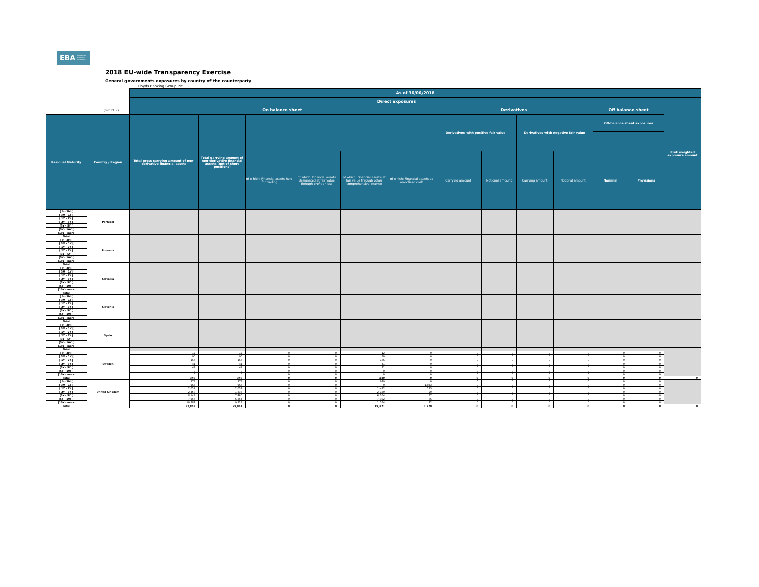EBA EUROPEAN
BANKING
AUTHORITY
2018 EU-wide Transparency Exercise
General governments exposures by country of the counterparty
Lloyds Banking Group Plc
| | | As of 30/06/2018 | | | | | | | | | | | | |
| --- | --- | --- | --- | --- | --- | --- | --- | --- | --- | --- | --- | --- | --- | --- |
| | | Direct exposures | | | | | | | | | | | | Risk weighted exposure amount |
| (mln EUR) | | On balance sheet | | | | | | Derivatives | | | | Off balance sheet | | |
| Residual Maturity | Country / Region | Total gross carrying amount of non-derivative financial assets | Total carrying amount of non-derivative financial assets (net of short positions) | | | | | Derivatives with positive fair value | | Derivatives with negative fair value | | Off-balance sheet exposures | | |
| | | | | of which: Financial assets held for trading | of which: Financial assets designated at fair value through profit or loss | of which: Financial assets at fair value through other comprehensive income | of which: Financial assets at amortised cost | Carrying amount | Notional amount | Carrying amount | Notional amount | Nominal | Provisions | |
| [ 0 - 3M [ | Portugal | | | | | | | | | | | | | |
| [ 3M - 1Y [ | | | | | | | | | | | | | | |
| [ 1Y - 2Y [ | | | | | | | | | | | | | | |
| [ 2Y - 3Y [ | | | | | | | | | | | | | | |
| [3Y - 5Y [ | | | | | | | | | | | | | | |
| [5Y - 10Y [ | | | | | | | | | | | | | | |
| [10Y - more | | | | | | | | | | | | | | |
| Total | | | | | | | | | | | | | | |
| [ 0 - 3M [ | Romania | | | | | | | | | | | | | |
| [ 3M - 1Y [ | | | | | | | | | | | | | | |
| [ 1Y - 2Y [ | | | | | | | | | | | | | | |
| [ 2Y - 3Y [ | | | | | | | | | | | | | | |
| [3Y - 5Y [ | | | | | | | | | | | | | | |
| [5Y - 10Y [ | | | | | | | | | | | | | | |
| [10Y - more | | | | | | | | | | | | | | |
| Total | | | | | | | | | | | | | | |
| [ 0 - 3M [ | Slovakia | | | | | | | | | | | | | |
| [ 3M - 1Y [ | | | | | | | | | | | | | | |
| [ 1Y - 2Y [ | | | | | | | | | | | | | | |
| [ 2Y - 3Y [ | | | | | | | | | | | | | | |
| [3Y - 5Y [ | | | | | | | | | | | | | | |
| [5Y - 10Y [ | | | | | | | | | | | | | | |
| [10Y - more | | | | | | | | | | | | | | |
| Total | | | | | | | | | | | | | | |
| [ 0 - 3M [ | Slovenia | | | | | | | | | | | | | |
| [ 3M - 1Y [ | | | | | | | | | | | | | | |
| [ 1Y - 2Y [ | | | | | | | | | | | | | | |
| [ 2Y - 3Y [ | | | | | | | | | | | | | | |
| [3Y - 5Y [ | | | | | | | | | | | | | | |
| [5Y - 10Y [ | | | | | | | | | | | | | | |
| [10Y - more | | | | | | | | | | | | | | |
| Total | | | | | | | | | | | | | | |
| [ 0 - 3M [ | Spain | | | | | | | | | | | | | |
| [ 3M - 1Y [ | | | | | | | | | | | | | | |
| [ 1Y - 2Y [ | | | | | | | | | | | | | | |
| [ 2Y - 3Y [ | | | | | | | | | | | | | | |
| [3Y - 5Y [ | | | | | | | | | | | | | | |
| [5Y - 10Y [ | | | | | | | | | | | | | | |
| [10Y - more | | | | | | | | | | | | | | |
| Total | | | | | | | | | | | | | | |
| [ 0 - 3M [ | Sweden | 12 | 12 | 0 | 0 | 12 | 0 | 0 | 0 | 0 | 0 | 0 | 0 | |
| [ 3M - 1Y [ | | 90 | 90 | 0 | 0 | 90 | 0 | 0 | 0 | 0 | 0 | 0 | 0 | |
| [ 1Y - 2Y [ | | 156 | 156 | 0 | 0 | 156 | 0 | 0 | 0 | 0 | 0 | 0 | 0 | |
| [ 2Y - 3Y [ | | 41 | 41 | 0 | 0 | 41 | 0 | 0 | 0 | 0 | 0 | 0 | 0 | |
| [3Y - 5Y [ | | 41 | 41 | 0 | 0 | 41 | 0 | 0 | 0 | 0 | 0 | 0 | 0 | |
| [5Y - 10Y [ | | 0 | 0 | 0 | 0 | 0 | 0 | 0 | 0 | 0 | 0 | 0 | 0 | |
| [10Y - more | | 0 | 0 | 0 | 0 | 0 | 0 | 0 | 0 | 0 | 0 | 0 | 0 | |
| Total | | 340 | 340 | 0 | 0 | 340 | 0 | 0 | 0 | 0 | 0 | 0 | 0 | 0 |
| [ 0 - 3M [ | United Kingdom | 978 | 978 | 0 | 0 | 979 | 0 | 0 | 0 | 0 | 0 | 0 | 0 | |
| [ 3M - 1Y [ | | 966 | 966 | 0 | 0 | 0 | 1,023 | 0 | 0 | 0 | 0 | 0 | 0 | |
| [ 1Y - 2Y [ | | 2,051 | 2,037 | 0 | 0 | 1,482 | 113 | 0 | 0 | 0 | 0 | 0 | 0 | |
| [ 2Y - 3Y [ | | 2,458 | 1,833 | 0 | 0 | 2,189 | 20 | 0 | 0 | 0 | 0 | 0 | 0 | |
| [3Y - 5Y [ | | 8,143 | 7,460 | 0 | 0 | 6,204 | 37 | 0 | 0 | 0 | 0 | 0 | 0 | |
| [5Y - 10Y [ | | 7,966 | 6,864 | 0 | 0 | 7,302 | 36 | 0 | 0 | 0 | 0 | 0 | 0 | |
| [10Y - more | | 10,287 | 9,823 | 0 | 0 | 1,164 | 42 | 0 | 0 | 0 | 0 | 0 | 0 | |
| Total | | 32,848 | 29,961 | 0 | 0 | 19,321 | 1,270 | 0 | 0 | 0 | 0 | 0 | 0 | 0 |